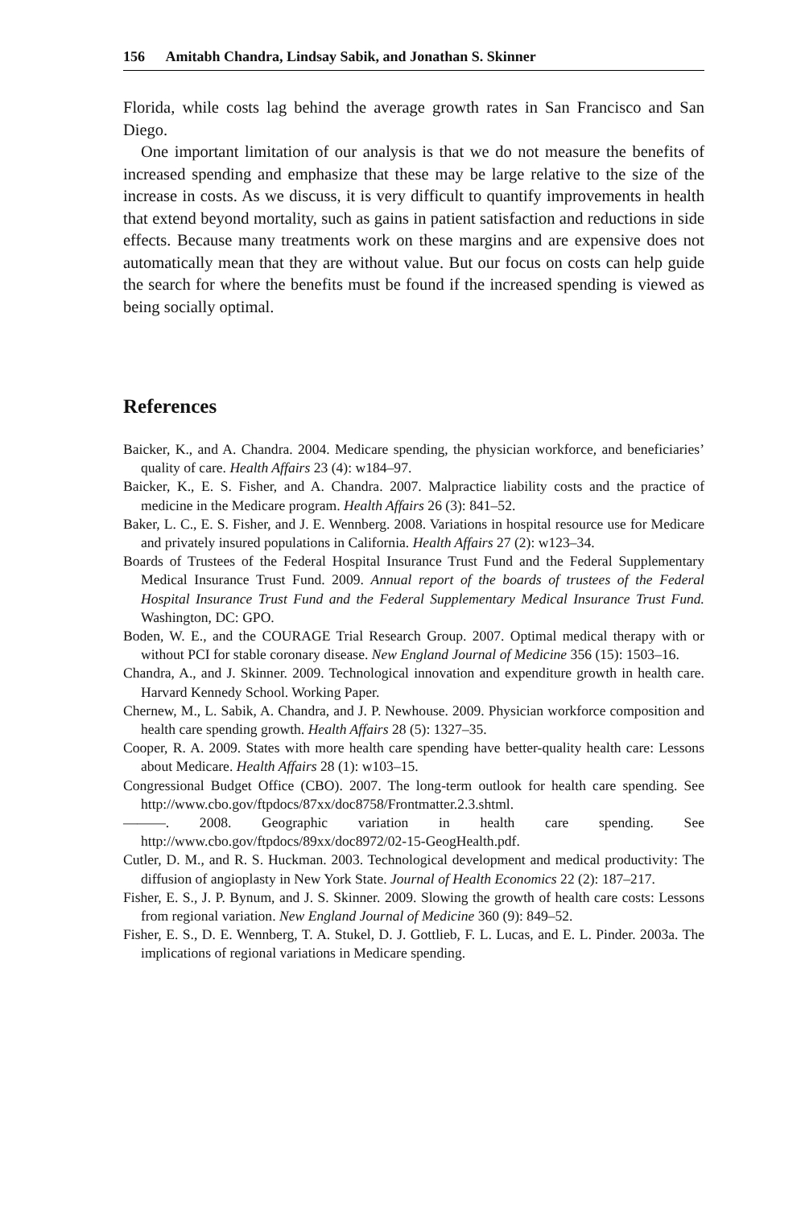156 Amitabh Chandra, Lindsay Sabik, and Jonathan S. Skinner
Florida, while costs lag behind the average growth rates in San Francisco and San Diego.
One important limitation of our analysis is that we do not measure the benefits of increased spending and emphasize that these may be large relative to the size of the increase in costs. As we discuss, it is very difficult to quantify improvements in health that extend beyond mortality, such as gains in patient satisfaction and reductions in side effects. Because many treatments work on these margins and are expensive does not automatically mean that they are without value. But our focus on costs can help guide the search for where the benefits must be found if the increased spending is viewed as being socially optimal.
References
Baicker, K., and A. Chandra. 2004. Medicare spending, the physician workforce, and beneficiaries’ quality of care. Health Affairs 23 (4): w184–97.
Baicker, K., E. S. Fisher, and A. Chandra. 2007. Malpractice liability costs and the practice of medicine in the Medicare program. Health Affairs 26 (3): 841–52.
Baker, L. C., E. S. Fisher, and J. E. Wennberg. 2008. Variations in hospital resource use for Medicare and privately insured populations in California. Health Affairs 27 (2): w123–34.
Boards of Trustees of the Federal Hospital Insurance Trust Fund and the Federal Supplementary Medical Insurance Trust Fund. 2009. Annual report of the boards of trustees of the Federal Hospital Insurance Trust Fund and the Federal Supplementary Medical Insurance Trust Fund. Washington, DC: GPO.
Boden, W. E., and the COURAGE Trial Research Group. 2007. Optimal medical therapy with or without PCI for stable coronary disease. New England Journal of Medicine 356 (15): 1503–16.
Chandra, A., and J. Skinner. 2009. Technological innovation and expenditure growth in health care. Harvard Kennedy School. Working Paper.
Chernew, M., L. Sabik, A. Chandra, and J. P. Newhouse. 2009. Physician workforce composition and health care spending growth. Health Affairs 28 (5): 1327–35.
Cooper, R. A. 2009. States with more health care spending have better-quality health care: Lessons about Medicare. Health Affairs 28 (1): w103–15.
Congressional Budget Office (CBO). 2007. The long-term outlook for health care spending. See http://www.cbo.gov/ftpdocs/87xx/doc8758/Frontmatter.2.3.shtml.
———. 2008. Geographic variation in health care spending. See http://www.cbo.gov/ftpdocs/89xx/doc8972/02-15-GeogHealth.pdf.
Cutler, D. M., and R. S. Huckman. 2003. Technological development and medical productivity: The diffusion of angioplasty in New York State. Journal of Health Economics 22 (2): 187–217.
Fisher, E. S., J. P. Bynum, and J. S. Skinner. 2009. Slowing the growth of health care costs: Lessons from regional variation. New England Journal of Medicine 360 (9): 849–52.
Fisher, E. S., D. E. Wennberg, T. A. Stukel, D. J. Gottlieb, F. L. Lucas, and E. L. Pinder. 2003a. The implications of regional variations in Medicare spending.